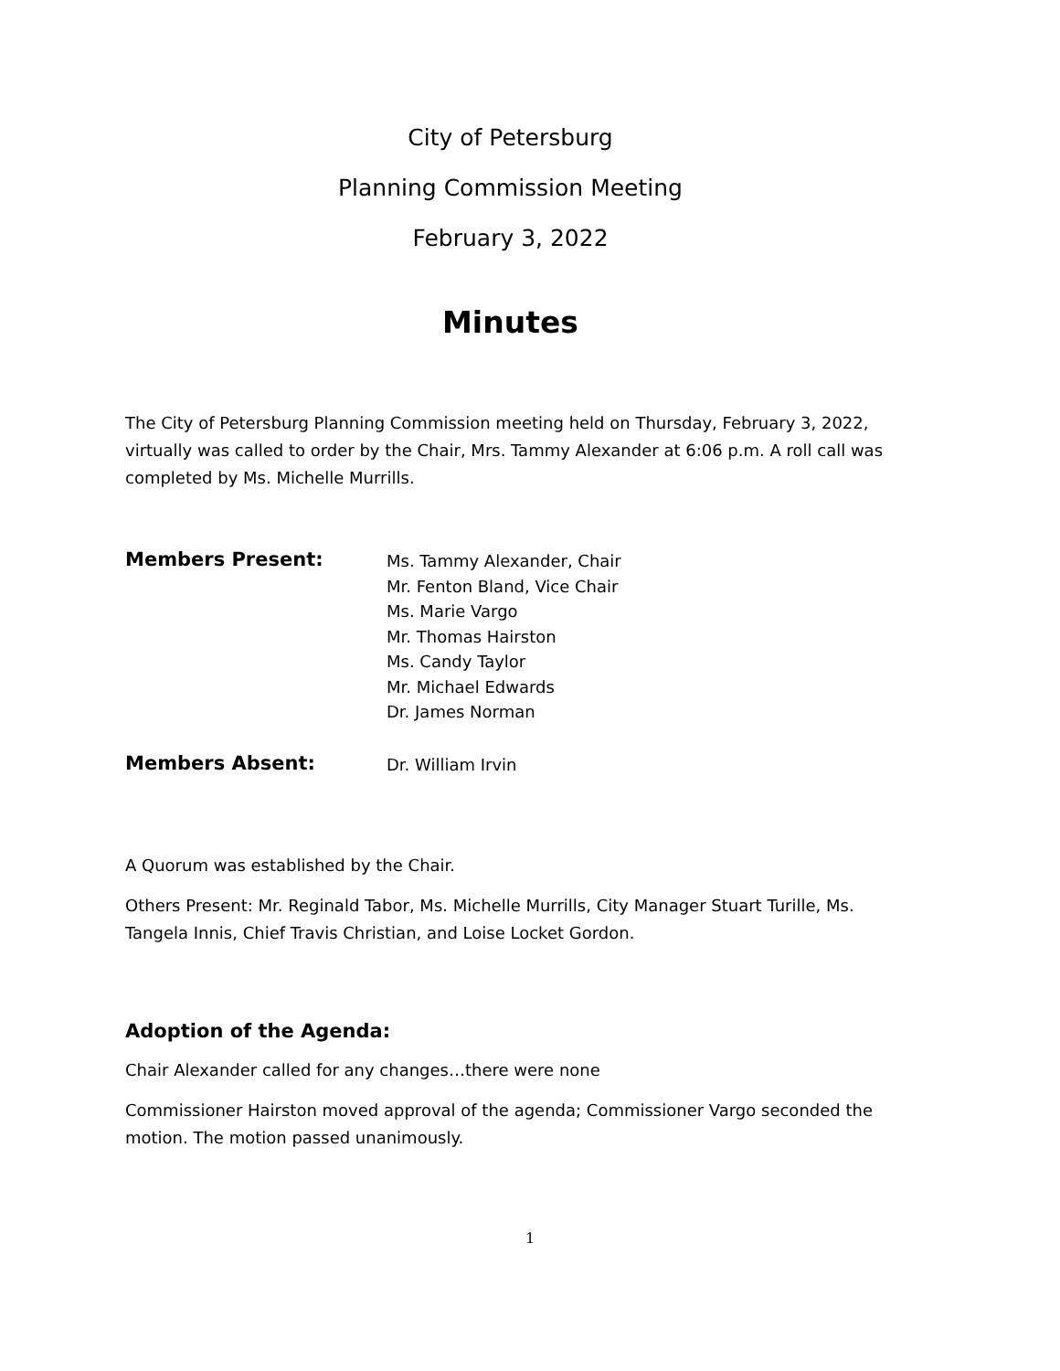City of Petersburg
Planning Commission Meeting
February 3, 2022
Minutes
The City of Petersburg Planning Commission meeting held on Thursday, February 3, 2022, virtually was called to order by the Chair, Mrs. Tammy Alexander at 6:06 p.m. A roll call was completed by Ms. Michelle Murrills.
Members Present:
Ms. Tammy Alexander, Chair
Mr. Fenton Bland, Vice Chair
Ms. Marie Vargo
Mr. Thomas Hairston
Ms. Candy Taylor
Mr. Michael Edwards
Dr. James Norman
Members Absent:
Dr. William Irvin
A Quorum was established by the Chair.
Others Present: Mr. Reginald Tabor, Ms. Michelle Murrills, City Manager Stuart Turille, Ms. Tangela Innis, Chief Travis Christian, and Loise Locket Gordon.
Adoption of the Agenda:
Chair Alexander called for any changes…there were none
Commissioner Hairston moved approval of the agenda; Commissioner Vargo seconded the motion. The motion passed unanimously.
1